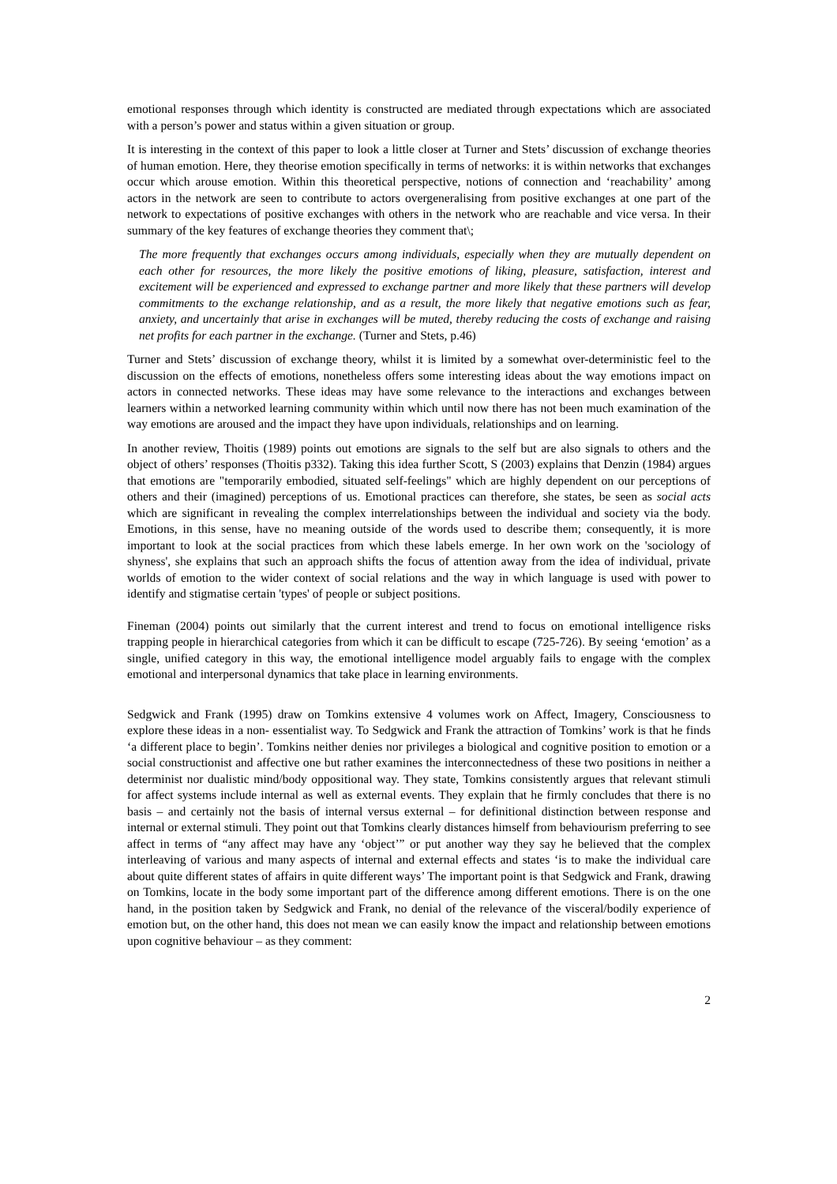emotional responses through which identity is constructed are mediated through expectations which are associated with a person’s power and status within a given situation or group.
It is interesting in the context of this paper to look a little closer at Turner and Stets’ discussion of exchange theories of human emotion. Here, they theorise emotion specifically in terms of networks: it is within networks that exchanges occur which arouse emotion. Within this theoretical perspective, notions of connection and ‘reachability’ among actors in the network are seen to contribute to actors overgeneralising from positive exchanges at one part of the network to expectations of positive exchanges with others in the network who are reachable and vice versa. In their summary of the key features of exchange theories they comment that\;
The more frequently that exchanges occurs among individuals, especially when they are mutually dependent on each other for resources, the more likely the positive emotions of liking, pleasure, satisfaction, interest and excitement will be experienced and expressed to exchange partner and more likely that these partners will develop commitments to the exchange relationship, and as a result, the more likely that negative emotions such as fear, anxiety, and uncertainly that arise in exchanges will be muted, thereby reducing the costs of exchange and raising net profits for each partner in the exchange. (Turner and Stets, p.46)
Turner and Stets’ discussion of exchange theory, whilst it is limited by a somewhat over-deterministic feel to the discussion on the effects of emotions, nonetheless offers some interesting ideas about the way emotions impact on actors in connected networks. These ideas may have some relevance to the interactions and exchanges between learners within a networked learning community within which until now there has not been much examination of the way emotions are aroused and the impact they have upon individuals, relationships and on learning.
In another review, Thoitis (1989) points out emotions are signals to the self but are also signals to others and the object of others’ responses (Thoitis p332). Taking this idea further Scott, S (2003) explains that Denzin (1984) argues that emotions are "temporarily embodied, situated self-feelings" which are highly dependent on our perceptions of others and their (imagined) perceptions of us. Emotional practices can therefore, she states, be seen as social acts which are significant in revealing the complex interrelationships between the individual and society via the body. Emotions, in this sense, have no meaning outside of the words used to describe them; consequently, it is more important to look at the social practices from which these labels emerge. In her own work on the 'sociology of shyness', she explains that such an approach shifts the focus of attention away from the idea of individual, private worlds of emotion to the wider context of social relations and the way in which language is used with power to identify and stigmatise certain 'types' of people or subject positions.
Fineman (2004) points out similarly that the current interest and trend to focus on emotional intelligence risks trapping people in hierarchical categories from which it can be difficult to escape (725-726). By seeing ‘emotion’ as a single, unified category in this way, the emotional intelligence model arguably fails to engage with the complex emotional and interpersonal dynamics that take place in learning environments.
Sedgwick and Frank (1995) draw on Tomkins extensive 4 volumes work on Affect, Imagery, Consciousness to explore these ideas in a non- essentialist way. To Sedgwick and Frank the attraction of Tomkins’ work is that he finds ‘a different place to begin’. Tomkins neither denies nor privileges a biological and cognitive position to emotion or a social constructionist and affective one but rather examines the interconnectedness of these two positions in neither a determinist nor dualistic mind/body oppositional way. They state, Tomkins consistently argues that relevant stimuli for affect systems include internal as well as external events. They explain that he firmly concludes that there is no basis – and certainly not the basis of internal versus external – for definitional distinction between response and internal or external stimuli. They point out that Tomkins clearly distances himself from behaviourism preferring to see affect in terms of “any affect may have any ‘object’” or put another way they say he believed that the complex interleaving of various and many aspects of internal and external effects and states ‘is to make the individual care about quite different states of affairs in quite different ways’ The important point is that Sedgwick and Frank, drawing on Tomkins, locate in the body some important part of the difference among different emotions. There is on the one hand, in the position taken by Sedgwick and Frank, no denial of the relevance of the visceral/bodily experience of emotion but, on the other hand, this does not mean we can easily know the impact and relationship between emotions upon cognitive behaviour – as they comment:
2